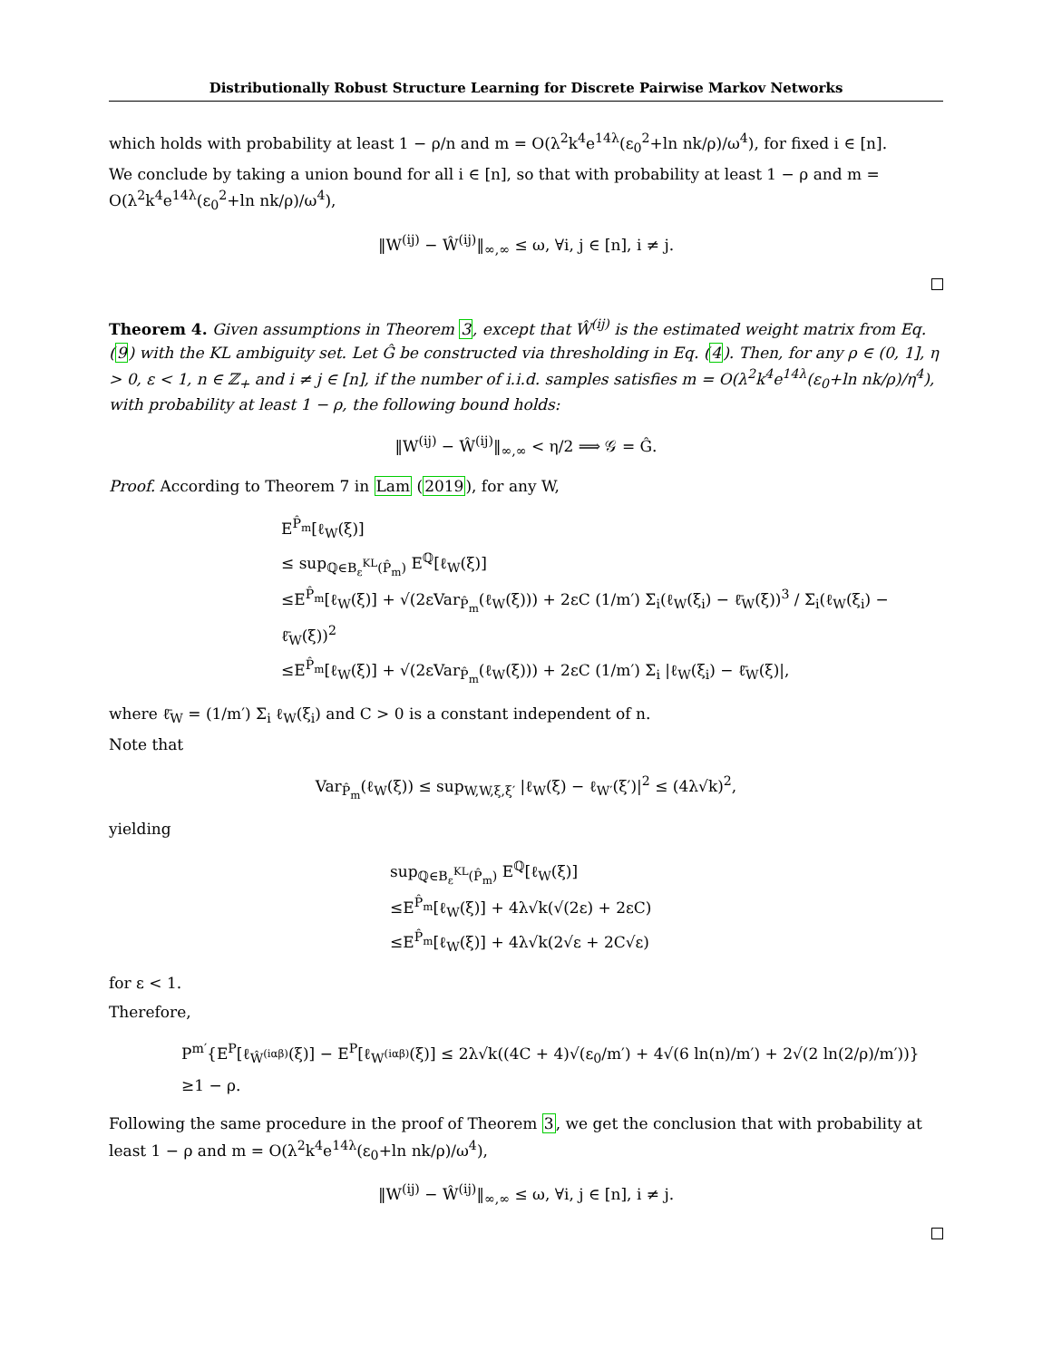Distributionally Robust Structure Learning for Discrete Pairwise Markov Networks
which holds with probability at least 1 − ρ/n and m = O(λ<sup>2</sup>k<sup>4</sup>e<sup>14λ</sup>(ε<sub>0</sub><sup>2</sup>+ln nk/ρ)/ω<sup>4</sup>), for fixed i ∈ [n].
We conclude by taking a union bound for all i ∈ [n], so that with probability at least 1 − ρ and m = O(λ<sup>2</sup>k<sup>4</sup>e<sup>14λ</sup>(ε<sub>0</sub><sup>2</sup>+ln nk/ρ)/ω<sup>4</sup>),
‖W<sup>(ij)</sup> − Ŵ<sup>(ij)</sup>‖<sub>∞,∞</sub> ≤ ω, ∀i, j ∈ [n], i ≠ j.
Theorem 4. Given assumptions in Theorem 3, except that Ŵ<sup>(ij)</sup> is the estimated weight matrix from Eq. (9) with the KL ambiguity set. Let Ĝ be constructed via thresholding in Eq. (4). Then, for any ρ ∈ (0, 1], η > 0, ε < 1, n ∈ ℤ<sub>+</sub> and i ≠ j ∈ [n], if the number of i.i.d. samples satisfies m = O(λ<sup>2</sup>k<sup>4</sup>e<sup>14λ</sup>(ε<sub>0</sub>+ln nk/ρ)/η<sup>4</sup>), with probability at least 1 − ρ, the following bound holds:
‖W<sup>(ij)</sup> − Ŵ<sup>(ij)</sup>‖<sub>∞,∞</sub> < η/2 ⟹ 𝒢 = Ĝ.
Proof. According to Theorem 7 in Lam (2019), for any W,
E<sup>P̂<sub>m</sub></sup>[ℓ<sub>W</sub>(ξ)]
≤ sup<sub>ℚ∈B<sub>ε</sub><sup>KL</sup>(P̂<sub>m</sub>)</sub> E<sup>ℚ</sup>[ℓ<sub>W</sub>(ξ)]
≤E<sup>P̂<sub>m</sub></sup>[ℓ<sub>W</sub>(ξ)] + √(2εVar<sub>P̂<sub>m</sub></sub>(ℓ<sub>W</sub>(ξ))) + 2εC (1/m′) Σ<sub>i</sub>(ℓ<sub>W</sub>(ξ<sub>i</sub>) − ℓ̄<sub>W</sub>(ξ))<sup>3</sup> / Σ<sub>i</sub>(ℓ<sub>W</sub>(ξ<sub>i</sub>) − ℓ̄<sub>W</sub>(ξ))<sup>2</sup>
≤E<sup>P̂<sub>m</sub></sup>[ℓ<sub>W</sub>(ξ)] + √(2εVar<sub>P̂<sub>m</sub></sub>(ℓ<sub>W</sub>(ξ))) + 2εC (1/m′) Σ<sub>i</sub> |ℓ<sub>W</sub>(ξ<sub>i</sub>) − ℓ̄<sub>W</sub>(ξ)|,
where ℓ̄<sub>W</sub> = (1/m′) Σ<sub>i</sub> ℓ<sub>W</sub>(ξ<sub>i</sub>) and C > 0 is a constant independent of n.
Note that
Var<sub>P̂<sub>m</sub></sub>(ℓ<sub>W</sub>(ξ)) ≤ sup<sub>W,W,ξ,ξ′</sub> |ℓ<sub>W</sub>(ξ) − ℓ<sub>W′</sub>(ξ′)|<sup>2</sup> ≤ (4λ√k)<sup>2</sup>,
yielding
sup<sub>ℚ∈B<sub>ε</sub><sup>KL</sup>(P̂<sub>m</sub>)</sub> E<sup>ℚ</sup>[ℓ<sub>W</sub>(ξ)]
≤E<sup>P̂<sub>m</sub></sup>[ℓ<sub>W</sub>(ξ)] + 4λ√k(√(2ε) + 2εC)
≤E<sup>P̂<sub>m</sub></sup>[ℓ<sub>W</sub>(ξ)] + 4λ√k(2√ε + 2C√ε)
for ε < 1.
Therefore,
P<sup>m′</sup>{E<sup>P</sup>[ℓ<sub>Ŵ<sup>(iαβ)</sup></sub>(ξ)] − E<sup>P</sup>[ℓ<sub>W<sup>(iαβ)</sup></sub>(ξ)] ≤ 2λ√k((4C + 4)√(ε<sub>0</sub>/m′) + 4√(6 ln(n)/m′) + 2√(2 ln(2/ρ)/m′))}
≥1 − ρ.
Following the same procedure in the proof of Theorem 3, we get the conclusion that with probability at least 1 − ρ and m = O(λ<sup>2</sup>k<sup>4</sup>e<sup>14λ</sup>(ε<sub>0</sub>+ln nk/ρ)/ω<sup>4</sup>),
‖W<sup>(ij)</sup> − Ŵ<sup>(ij)</sup>‖<sub>∞,∞</sub> ≤ ω, ∀i, j ∈ [n], i ≠ j.